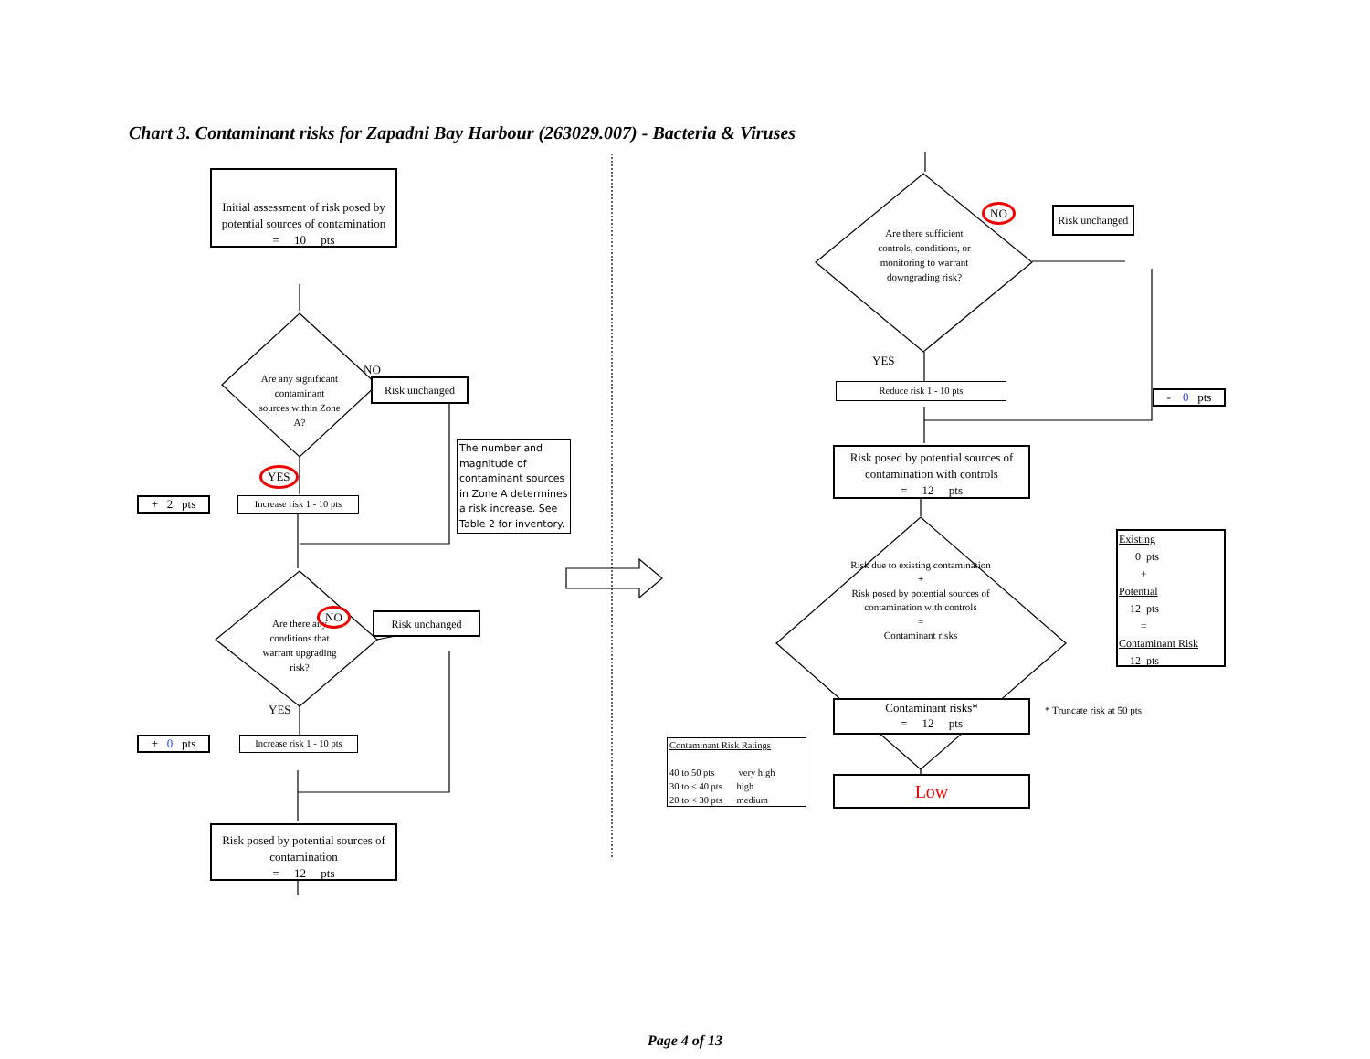Chart 3. Contaminant risks for Zapadni Bay Harbour (263029.007) - Bacteria & Viruses
Initial assessment of risk posed by potential sources of contamination
= 10 pts
Are any significant contaminant sources within Zone A?
NO
Risk unchanged
The number and magnitude of contaminant sources in Zone A determines a risk increase. See Table 2 for inventory.
YES
+ 2 pts
Increase risk 1 - 10 pts
Are there any conditions that warrant upgrading risk?
NO
Risk unchanged
YES
+ 0 pts
Increase risk 1 - 10 pts
Risk posed by potential sources of contamination
= 12 pts
Are there sufficient controls, conditions, or monitoring to warrant downgrading risk?
NO
Risk unchanged
YES
Reduce risk 1 - 10 pts
- 0 pts
Risk posed by potential sources of contamination with controls
= 12 pts
Risk due to existing contamination
+
Risk posed by potential sources of contamination with controls
=
Contaminant risks
Existing
0 pts
+
Potential
12 pts
=
Contaminant Risk
12 pts
Contaminant risks*
= 12 pts
* Truncate risk at 50 pts
Contaminant Risk Ratings
40 to 50 pts very high
30 to < 40 pts high
20 to < 30 pts medium
Low
Page 4 of 13